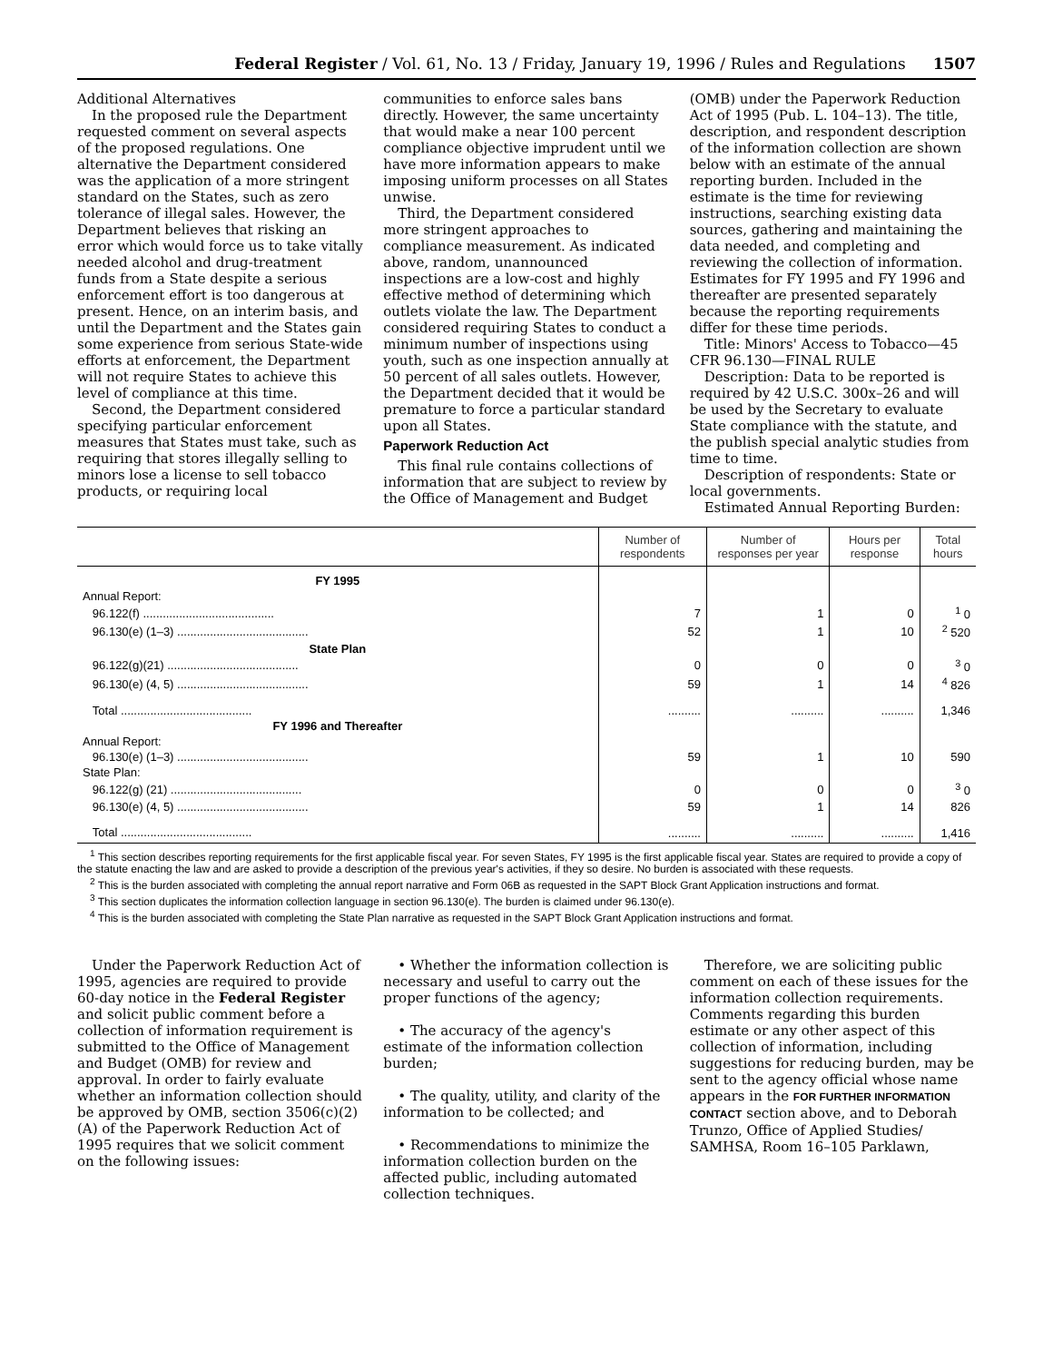Federal Register / Vol. 61, No. 13 / Friday, January 19, 1996 / Rules and Regulations 1507
Additional Alternatives
In the proposed rule the Department requested comment on several aspects of the proposed regulations. One alternative the Department considered was the application of a more stringent standard on the States, such as zero tolerance of illegal sales. However, the Department believes that risking an error which would force us to take vitally needed alcohol and drug-treatment funds from a State despite a serious enforcement effort is too dangerous at present. Hence, on an interim basis, and until the Department and the States gain some experience from serious State-wide efforts at enforcement, the Department will not require States to achieve this level of compliance at this time.
Second, the Department considered specifying particular enforcement measures that States must take, such as requiring that stores illegally selling to minors lose a license to sell tobacco products, or requiring local
communities to enforce sales bans directly. However, the same uncertainty that would make a near 100 percent compliance objective imprudent until we have more information appears to make imposing uniform processes on all States unwise.
Third, the Department considered more stringent approaches to compliance measurement. As indicated above, random, unannounced inspections are a low-cost and highly effective method of determining which outlets violate the law. The Department considered requiring States to conduct a minimum number of inspections using youth, such as one inspection annually at 50 percent of all sales outlets. However, the Department decided that it would be premature to force a particular standard upon all States.
Paperwork Reduction Act
This final rule contains collections of information that are subject to review by the Office of Management and Budget
(OMB) under the Paperwork Reduction Act of 1995 (Pub. L. 104–13). The title, description, and respondent description of the information collection are shown below with an estimate of the annual reporting burden. Included in the estimate is the time for reviewing instructions, searching existing data sources, gathering and maintaining the data needed, and completing and reviewing the collection of information. Estimates for FY 1995 and FY 1996 and thereafter are presented separately because the reporting requirements differ for these time periods.
Title: Minors' Access to Tobacco—45 CFR 96.130—FINAL RULE
Description: Data to be reported is required by 42 U.S.C. 300x–26 and will be used by the Secretary to evaluate State compliance with the statute, and the publish special analytic studies from time to time.
Description of respondents: State or local governments.
Estimated Annual Reporting Burden:
| | Number of respondents | Number of responses per year | Hours per response | Total hours |
| --- | --- | --- | --- | --- |
| FY 1995 | | | | |
| Annual Report: | | | | |
| 96.122(f) ........................................ | 7 | 1 | 0 | <sup>1</sup> 0 |
| 96.130(e) (1–3) ........................................ | 52 | 1 | 10 | <sup>2</sup> 520 |
| State Plan | | | | |
| 96.122(g)(21) ........................................ | 0 | 0 | 0 | <sup>3</sup> 0 |
| 96.130(e) (4, 5) ........................................ | 59 | 1 | 14 | <sup>4</sup> 826 |
| Total ........................................ | .......... | .......... | .......... | 1,346 |
| FY 1996 and Thereafter | | | | |
| Annual Report: | | | | |
| 96.130(e) (1–3) ........................................ | 59 | 1 | 10 | 590 |
| State Plan: | | | | |
| 96.122(g) (21) ........................................ | 0 | 0 | 0 | <sup>3</sup> 0 |
| 96.130(e) (4, 5) ........................................ | 59 | 1 | 14 | 826 |
| Total ........................................ | .......... | .......... | .......... | 1,416 |
<sup>1</sup> This section describes reporting requirements for the first applicable fiscal year. For seven States, FY 1995 is the first applicable fiscal year. States are required to provide a copy of the statute enacting the law and are asked to provide a description of the previous year's activities, if they so desire. No burden is associated with these requests.
<sup>2</sup> This is the burden associated with completing the annual report narrative and Form 06B as requested in the SAPT Block Grant Application instructions and format.
<sup>3</sup> This section duplicates the information collection language in section 96.130(e). The burden is claimed under 96.130(e).
<sup>4</sup> This is the burden associated with completing the State Plan narrative as requested in the SAPT Block Grant Application instructions and format.
Under the Paperwork Reduction Act of 1995, agencies are required to provide 60-day notice in the Federal Register and solicit public comment before a collection of information requirement is submitted to the Office of Management and Budget (OMB) for review and approval. In order to fairly evaluate whether an information collection should be approved by OMB, section 3506(c)(2)(A) of the Paperwork Reduction Act of 1995 requires that we solicit comment on the following issues:
• Whether the information collection is necessary and useful to carry out the proper functions of the agency;
• The accuracy of the agency's estimate of the information collection burden;
• The quality, utility, and clarity of the information to be collected; and
• Recommendations to minimize the information collection burden on the affected public, including automated collection techniques.
Therefore, we are soliciting public comment on each of these issues for the information collection requirements. Comments regarding this burden estimate or any other aspect of this collection of information, including suggestions for reducing burden, may be sent to the agency official whose name appears in the FOR FURTHER INFORMATION CONTACT section above, and to Deborah Trunzo, Office of Applied Studies/ SAMHSA, Room 16–105 Parklawn,